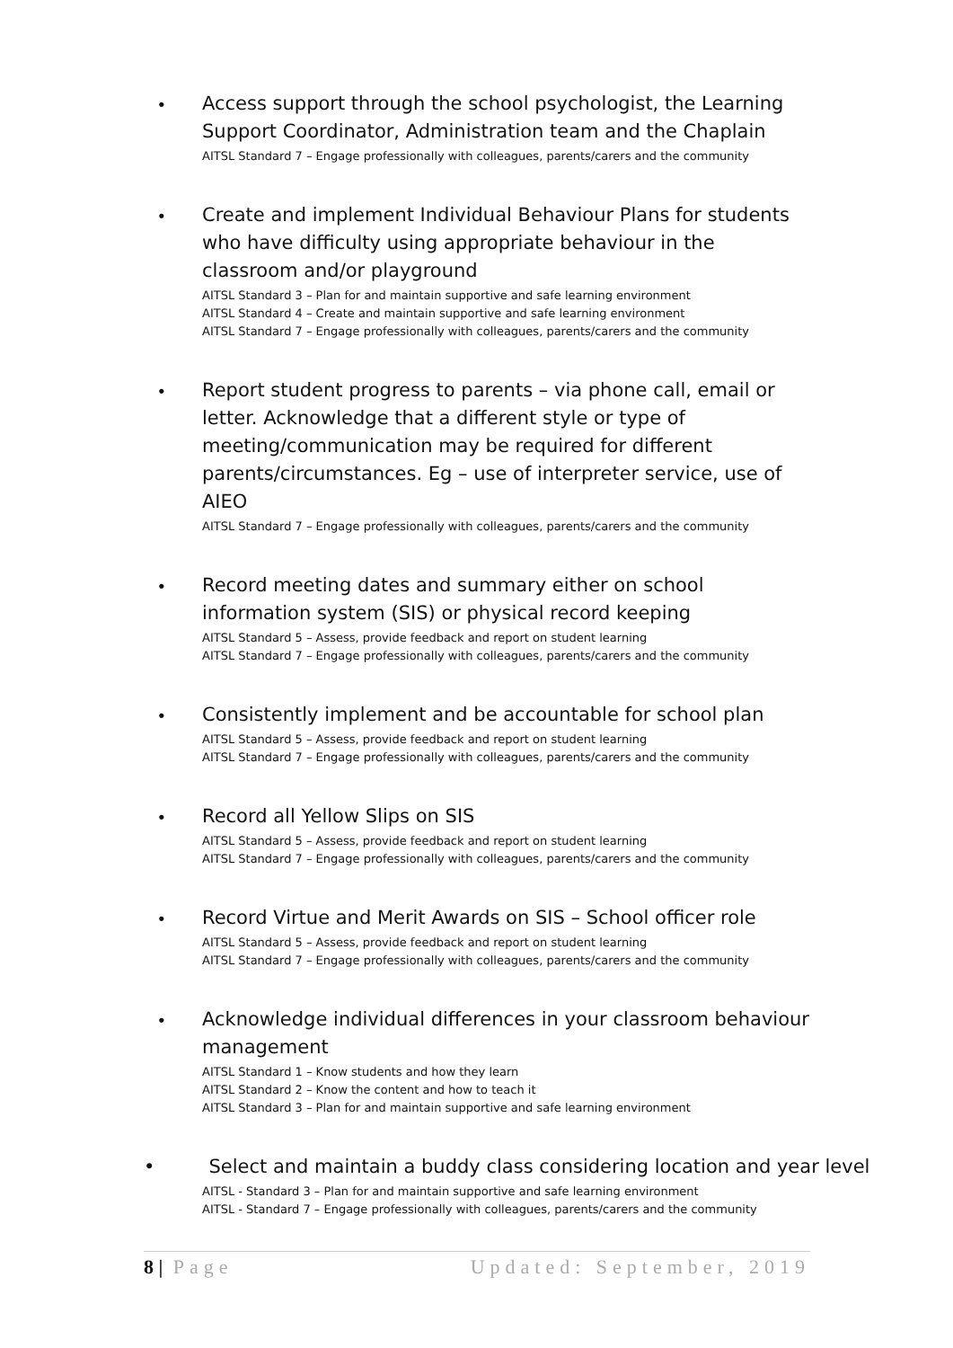•
Access support through the school psychologist, the Learning Support Coordinator, Administration team and the Chaplain
AITSL Standard 7 – Engage professionally with colleagues, parents/carers and the community
•
Create and implement Individual Behaviour Plans for students who have difficulty using appropriate behaviour in the classroom and/or playground
AITSL Standard 3 – Plan for and maintain supportive and safe learning environment
AITSL Standard 4 – Create and maintain supportive and safe learning environment
AITSL Standard 7 – Engage professionally with colleagues, parents/carers and the community
•
Report student progress to parents – via phone call, email or letter. Acknowledge that a different style or type of meeting/communication may be required for different parents/circumstances. Eg – use of interpreter service, use of AIEO
AITSL Standard 7 – Engage professionally with colleagues, parents/carers and the community
•
Record meeting dates and summary either on school information system (SIS) or physical record keeping
AITSL Standard 5 – Assess, provide feedback and report on student learning
AITSL Standard 7 – Engage professionally with colleagues, parents/carers and the community
•
Consistently implement and be accountable for school plan
AITSL Standard 5 – Assess, provide feedback and report on student learning
AITSL Standard 7 – Engage professionally with colleagues, parents/carers and the community
•
Record all Yellow Slips on SIS
AITSL Standard 5 – Assess, provide feedback and report on student learning
AITSL Standard 7 – Engage professionally with colleagues, parents/carers and the community
•
Record Virtue and Merit Awards on SIS – School officer role
AITSL Standard 5 – Assess, provide feedback and report on student learning
AITSL Standard 7 – Engage professionally with colleagues, parents/carers and the community
•
Acknowledge individual differences in your classroom behaviour management
AITSL Standard 1 – Know students and how they learn
AITSL Standard 2 – Know the content and how to teach it
AITSL Standard 3 – Plan for and maintain supportive and safe learning environment
• Select and maintain a buddy class considering location and year level
AITSL - Standard 3 – Plan for and maintain supportive and safe learning environment
AITSL - Standard 7 – Engage professionally with colleagues, parents/carers and the community
8 | Page Updated: September, 2019